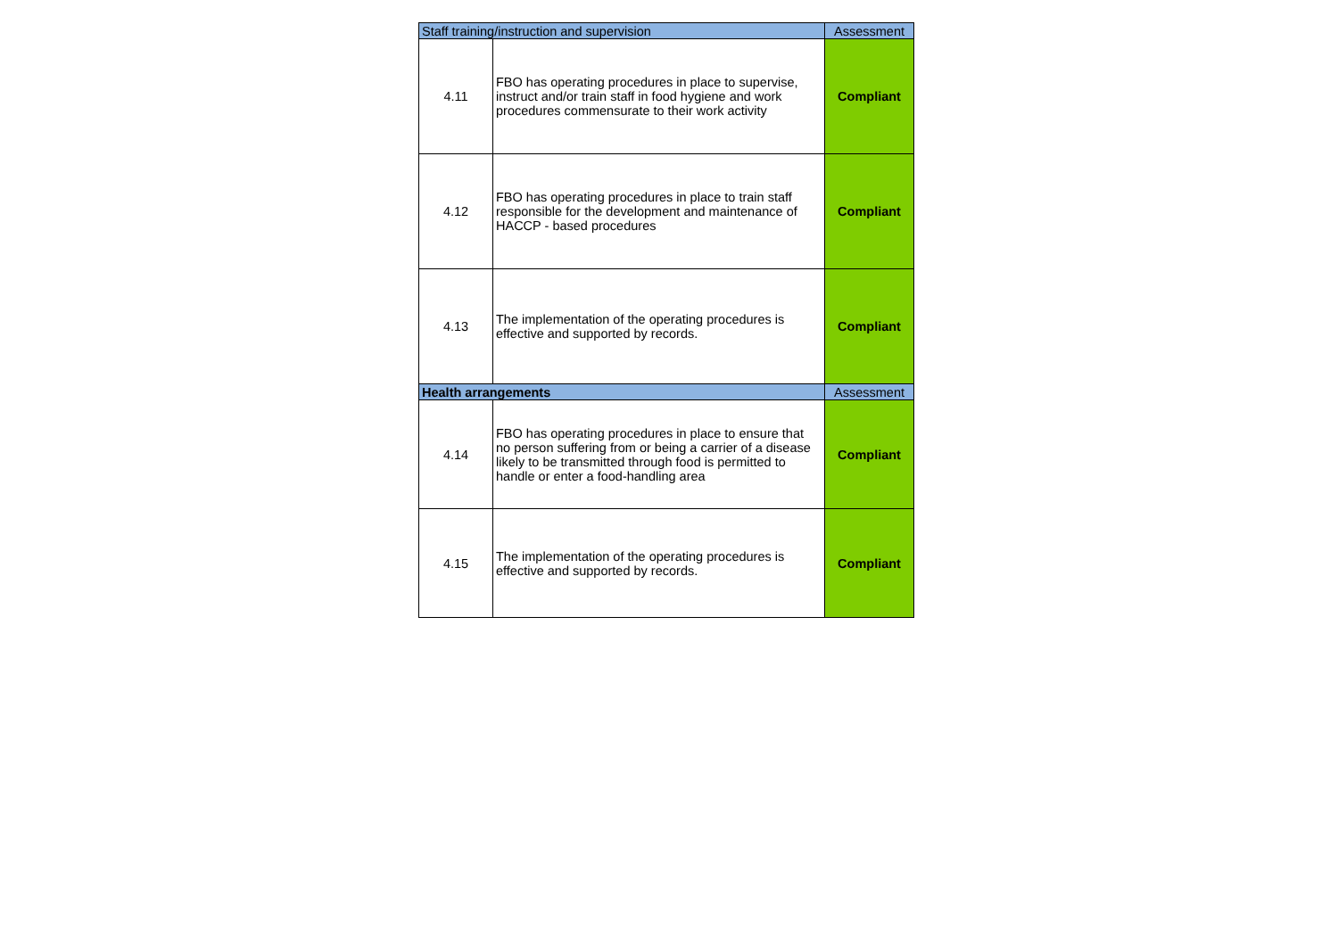| Staff training/instruction and supervision | | Assessment |
| 4.11 | FBO has operating procedures in place to supervise, instruct and/or train staff in food hygiene and work procedures commensurate to their work activity | Compliant |
| 4.12 | FBO has operating procedures in place to train staff responsible for the development and maintenance of HACCP - based procedures | Compliant |
| 4.13 | The implementation of the operating procedures is effective and supported by records. | Compliant |
| Health arrangements | | Assessment |
| 4.14 | FBO has operating procedures in place to ensure that no person suffering from or being a carrier of a disease likely to be transmitted through food is permitted to handle or enter a food-handling area | Compliant |
| 4.15 | The implementation of the operating procedures is effective and supported by records. | Compliant |